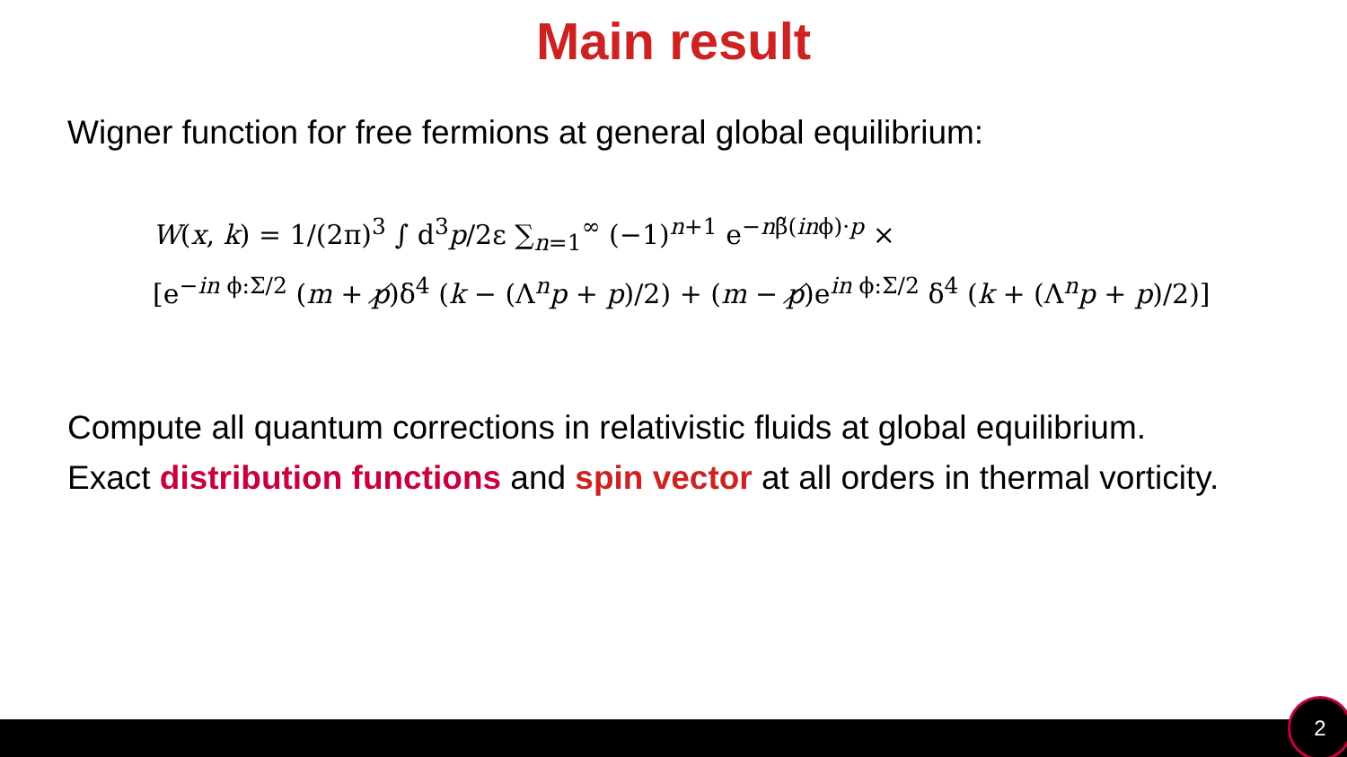Main result
Wigner function for free fermions at general global equilibrium:
W(x, k) = 1/(2π)<sup>3</sup> ∫ d<sup>3</sup>p/2ε ∑<sub>n=1</sub><sup>∞</sup> (−1)<sup>n+1</sup> e<sup>−nβ̃(inϕ)·p</sup> ×
[e<sup>−in ϕ:Σ/2</sup> (m + p̸)δ<sup>4</sup> (k − (Λ<sup>n</sup>p + p)/2) + (m − p̸)e<sup>in ϕ:Σ/2</sup> δ<sup>4</sup> (k + (Λ<sup>n</sup>p + p)/2)]
Compute all quantum corrections in relativistic fluids at global equilibrium.
Exact distribution functions and spin vector at all orders in thermal vorticity.
2